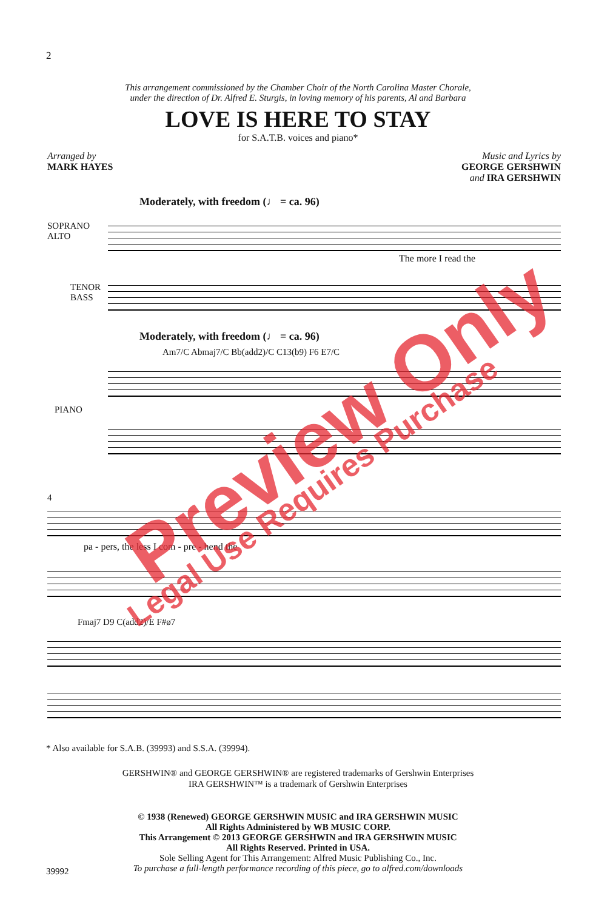2
This arrangement commissioned by the Chamber Choir of the North Carolina Master Chorale,
under the direction of Dr. Alfred E. Sturgis, in loving memory of his parents, Al and Barbara
LOVE IS HERE TO STAY
for S.A.T.B. voices and piano*
Arranged by
MARK HAYES
Music and Lyrics by
GEORGE GERSHWIN
and IRA GERSHWIN
Moderately, with freedom (♩ = ca. 96)
SOPRANO
ALTO
The more I read the
TENOR
BASS
Moderately, with freedom (♩ = ca. 96)
Am7/C Abmaj7/C Bb(add2)/C C13(b9) F6 E7/C
PIANO
4
pa - pers, the less I com - pre - hend the
Fmaj7 D9 C(add2)/E F#ø7
* Also available for S.A.B. (39993) and S.S.A. (39994).
GERSHWIN® and GEORGE GERSHWIN® are registered trademarks of Gershwin Enterprises
IRA GERSHWIN™ is a trademark of Gershwin Enterprises
© 1938 (Renewed) GEORGE GERSHWIN MUSIC and IRA GERSHWIN MUSIC
All Rights Administered by WB MUSIC CORP.
This Arrangement © 2013 GEORGE GERSHWIN and IRA GERSHWIN MUSIC
All Rights Reserved. Printed in USA.
Sole Selling Agent for This Arrangement: Alfred Music Publishing Co., Inc.
To purchase a full-length performance recording of this piece, go to alfred.com/downloads
39992
Preview Only
Legal Use Requires Purchase